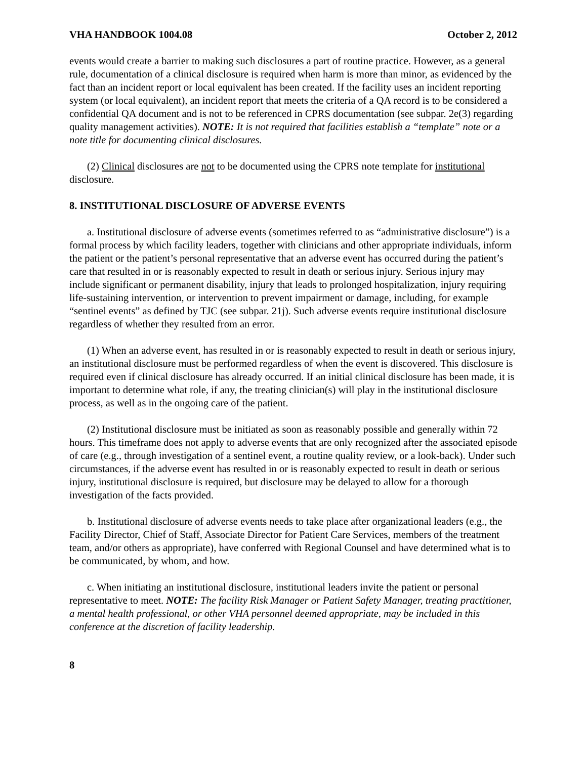VHA HANDBOOK 1004.08 October 2, 2012
events would create a barrier to making such disclosures a part of routine practice. However, as a general rule, documentation of a clinical disclosure is required when harm is more than minor, as evidenced by the fact than an incident report or local equivalent has been created. If the facility uses an incident reporting system (or local equivalent), an incident report that meets the criteria of a QA record is to be considered a confidential QA document and is not to be referenced in CPRS documentation (see subpar. 2e(3) regarding quality management activities). NOTE: It is not required that facilities establish a “template” note or a note title for documenting clinical disclosures.
(2) Clinical disclosures are not to be documented using the CPRS note template for institutional disclosure.
8. INSTITUTIONAL DISCLOSURE OF ADVERSE EVENTS
a. Institutional disclosure of adverse events (sometimes referred to as “administrative disclosure”) is a formal process by which facility leaders, together with clinicians and other appropriate individuals, inform the patient or the patient’s personal representative that an adverse event has occurred during the patient’s care that resulted in or is reasonably expected to result in death or serious injury. Serious injury may include significant or permanent disability, injury that leads to prolonged hospitalization, injury requiring life-sustaining intervention, or intervention to prevent impairment or damage, including, for example “sentinel events” as defined by TJC (see subpar. 21j). Such adverse events require institutional disclosure regardless of whether they resulted from an error.
(1) When an adverse event, has resulted in or is reasonably expected to result in death or serious injury, an institutional disclosure must be performed regardless of when the event is discovered. This disclosure is required even if clinical disclosure has already occurred. If an initial clinical disclosure has been made, it is important to determine what role, if any, the treating clinician(s) will play in the institutional disclosure process, as well as in the ongoing care of the patient.
(2) Institutional disclosure must be initiated as soon as reasonably possible and generally within 72 hours. This timeframe does not apply to adverse events that are only recognized after the associated episode of care (e.g., through investigation of a sentinel event, a routine quality review, or a look-back). Under such circumstances, if the adverse event has resulted in or is reasonably expected to result in death or serious injury, institutional disclosure is required, but disclosure may be delayed to allow for a thorough investigation of the facts provided.
b. Institutional disclosure of adverse events needs to take place after organizational leaders (e.g., the Facility Director, Chief of Staff, Associate Director for Patient Care Services, members of the treatment team, and/or others as appropriate), have conferred with Regional Counsel and have determined what is to be communicated, by whom, and how.
c. When initiating an institutional disclosure, institutional leaders invite the patient or personal representative to meet. NOTE: The facility Risk Manager or Patient Safety Manager, treating practitioner, a mental health professional, or other VHA personnel deemed appropriate, may be included in this conference at the discretion of facility leadership.
8